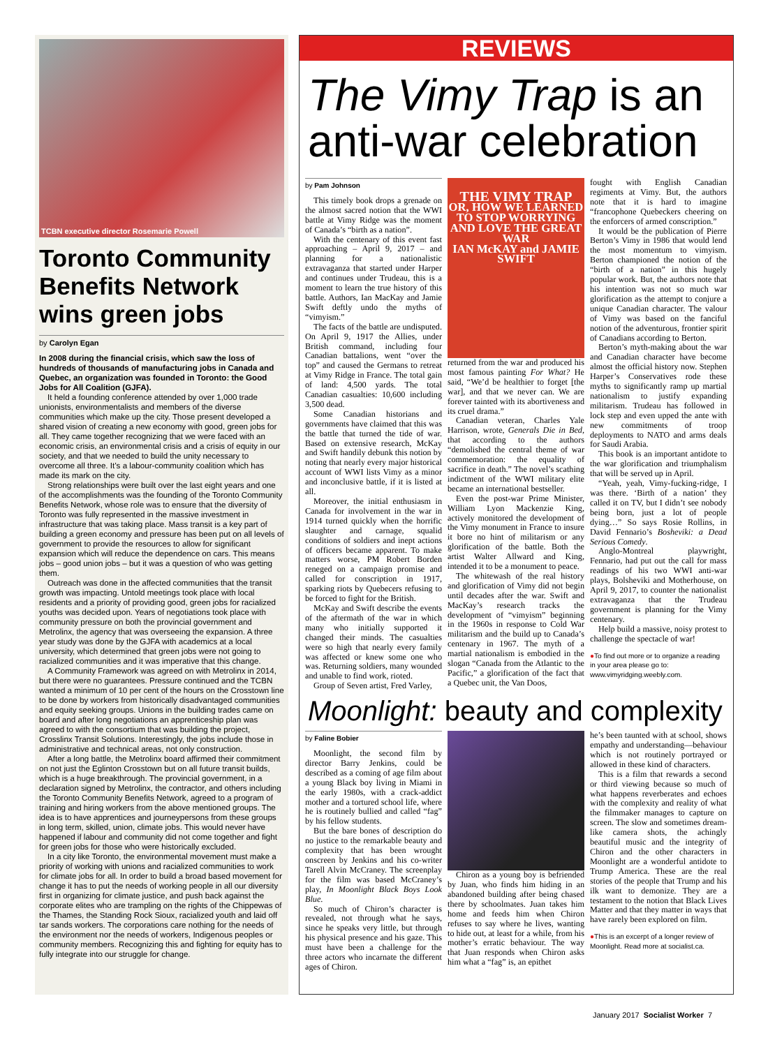TCBN executive director Rosemarie Powell
Toronto Community Benefits Network wins green jobs
by Carolyn Egan
In 2008 during the financial crisis, which saw the loss of hundreds of thousands of manufacturing jobs in Canada and Quebec, an organization was founded in Toronto: the Good Jobs for All Coalition (GJFA).
It held a founding conference attended by over 1,000 trade unionists, environmentalists and members of the diverse communities which make up the city. Those present developed a shared vision of creating a new economy with good, green jobs for all. They came together recognizing that we were faced with an economic crisis, an environmental crisis and a crisis of equity in our society, and that we needed to build the unity necessary to overcome all three. It’s a labour-community coalition which has made its mark on the city.
Strong relationships were built over the last eight years and one of the accomplishments was the founding of the Toronto Community Benefits Network, whose role was to ensure that the diversity of Toronto was fully represented in the massive investment in infrastructure that was taking place. Mass transit is a key part of building a green economy and pressure has been put on all levels of government to provide the resources to allow for significant expansion which will reduce the dependence on cars. This means jobs – good union jobs – but it was a question of who was getting them.
Outreach was done in the affected communities that the transit growth was impacting. Untold meetings took place with local residents and a priority of providing good, green jobs for racialized youths was decided upon. Years of negotiations took place with community pressure on both the provincial government and Metrolinx, the agency that was overseeing the expansion. A three year study was done by the GJFA with academics at a local university, which determined that green jobs were not going to racialized communities and it was imperative that this change.
A Community Framework was agreed on with Metrolinx in 2014, but there were no guarantees. Pressure continued and the TCBN wanted a minimum of 10 per cent of the hours on the Crosstown line to be done by workers from historically disadvantaged communities and equity seeking groups. Unions in the building trades came on board and after long negotiations an apprenticeship plan was agreed to with the consortium that was building the project, Crosslinx Transit Solutions. Interestingly, the jobs include those in administrative and technical areas, not only construction.
After a long battle, the Metrolinx board affirmed their commitment on not just the Eglinton Crosstown but on all future transit builds, which is a huge breakthrough. The provincial government, in a declaration signed by Metrolinx, the contractor, and others including the Toronto Community Benefits Network, agreed to a program of training and hiring workers from the above mentioned groups. The idea is to have apprentices and journeypersons from these groups in long term, skilled, union, climate jobs. This would never have happened if labour and community did not come together and fight for green jobs for those who were historically excluded.
In a city like Toronto, the environmental movement must make a priority of working with unions and racialized communities to work for climate jobs for all. In order to build a broad based movement for change it has to put the needs of working people in all our diversity first in organizing for climate justice, and push back against the corporate elites who are trampling on the rights of the Chippewas of the Thames, the Standing Rock Sioux, racialized youth and laid off tar sands workers. The corporations care nothing for the needs of the environment nor the needs of workers, Indigenous peoples or community members. Recognizing this and fighting for equity has to fully integrate into our struggle for change.
REVIEWS
The Vimy Trap is an anti-war celebration
by Pam Johnson
This timely book drops a grenade on the almost sacred notion that the WWI battle at Vimy Ridge was the moment of Canada’s “birth as a nation”.
With the centenary of this event fast approaching – April 9, 2017 – and planning for a nationalistic extravaganza that started under Harper and continues under Trudeau, this is a moment to learn the true history of this battle. Authors, Ian MacKay and Jamie Swift deftly undo the myths of “vimyism.”
The facts of the battle are undisputed. On April 9, 1917 the Allies, under British command, including four Canadian battalions, went “over the top” and caused the Germans to retreat at Vimy Ridge in France. The total gain of land: 4,500 yards. The total Canadian casualties: 10,600 including 3,500 dead.
Some Canadian historians and governments have claimed that this was the battle that turned the tide of war. Based on extensive research, McKay and Swift handily debunk this notion by noting that nearly every major historical account of WWI lists Vimy as a minor and inconclusive battle, if it is listed at all.
Moreover, the initial enthusiasm in Canada for involvement in the war in 1914 turned quickly when the horrific slaughter and carnage, squalid conditions of soldiers and inept actions of officers became apparent. To make matters worse, PM Robert Borden reneged on a campaign promise and called for conscription in 1917, sparking riots by Quebecers refusing to be forced to fight for the British.
McKay and Swift describe the events of the aftermath of the war in which many who initially supported it changed their minds. The casualties were so high that nearly every family was affected or knew some one who was. Returning soldiers, many wounded and unable to find work, rioted.
Group of Seven artist, Fred Varley,
THE VIMY TRAP
OR, HOW WE LEARNED TO STOP WORRYING AND LOVE THE GREAT WAR
IAN McKAY and JAMIE SWIFT
returned from the war and produced his most famous painting For What? He said, “We’d be healthier to forget [the war], and that we never can. We are forever tainted with its abortiveness and its cruel drama.”
Canadian veteran, Charles Yale Harrison, wrote, Generals Die in Bed, that according to the authors “demolished the central theme of war commemoration: the equality of sacrifice in death.” The novel’s scathing indictment of the WWI military elite became an international bestseller.
Even the post-war Prime Minister, William Lyon Mackenzie King, actively monitored the development of the Vimy monument in France to insure it bore no hint of militarism or any glorification of the battle. Both the artist Walter Allward and King, intended it to be a monument to peace.
The whitewash of the real history and glorification of Vimy did not begin until decades after the war. Swift and MacKay’s research tracks the development of “vimyism” beginning in the 1960s in response to Cold War militarism and the build up to Canada’s centenary in 1967. The myth of a martial nationalism is embodied in the slogan “Canada from the Atlantic to the Pacific,” a glorification of the fact that a Quebec unit, the Van Doos,
fought with English Canadian regiments at Vimy. But, the authors note that it is hard to imagine “francophone Quebeckers cheering on the enforcers of armed conscription.”
It would be the publication of Pierre Berton’s Vimy in 1986 that would lend the most momentum to vimyism. Berton championed the notion of the “birth of a nation” in this hugely popular work. But, the authors note that his intention was not so much war glorification as the attempt to conjure a unique Canadian character. The valour of Vimy was based on the fanciful notion of the adventurous, frontier spirit of Canadians according to Berton.
Berton’s myth-making about the war and Canadian character have become almost the official history now. Stephen Harper’s Conservatives rode these myths to significantly ramp up martial nationalism to justify expanding militarism. Trudeau has followed in lock step and even upped the ante with new commitments of troop deployments to NATO and arms deals for Saudi Arabia.
This book is an important antidote to the war glorification and triumphalism that will be served up in April.
“Yeah, yeah, Vimy-fucking-ridge, I was there. ‘Birth of a nation’ they called it on TV, but I didn’t see nobody being born, just a lot of people dying…” So says Rosie Rollins, in David Fennario’s Bosheviki: a Dead Serious Comedy.
Anglo-Montreal playwright, Fennario, had put out the call for mass readings of his two WWI anti-war plays, Bolsheviki and Motherhouse, on April 9, 2017, to counter the nationalist extravaganza that the Trudeau government is planning for the Vimy centenary.
Help build a massive, noisy protest to challenge the spectacle of war!
●To find out more or to organize a reading in your area please go to: www.vimyridging.weebly.com.
Moonlight: beauty and complexity
by Faline Bobier
Moonlight, the second film by director Barry Jenkins, could be described as a coming of age film about a young Black boy living in Miami in the early 1980s, with a crack-addict mother and a tortured school life, where he is routinely bullied and called “fag” by his fellow students.
But the bare bones of description do no justice to the remarkable beauty and complexity that has been wrought onscreen by Jenkins and his co-writer Tarell Alvin McCraney. The screenplay for the film was based McCraney’s play, In Moonlight Black Boys Look Blue.
So much of Chiron’s character is revealed, not through what he says, since he speaks very little, but through his physical presence and his gaze. This must have been a challenge for the three actors who incarnate the different ages of Chiron.
Chiron as a young boy is befriended by Juan, who finds him hiding in an abandoned building after being chased there by schoolmates. Juan takes him home and feeds him when Chiron refuses to say where he lives, wanting to hide out, at least for a while, from his mother’s erratic behaviour. The way that Juan responds when Chiron asks him what a “fag” is, an epithet
he’s been taunted with at school, shows empathy and understanding—behaviour which is not routinely portrayed or allowed in these kind of characters.
This is a film that rewards a second or third viewing because so much of what happens reverberates and echoes with the complexity and reality of what the filmmaker manages to capture on screen. The slow and sometimes dream-like camera shots, the achingly beautiful music and the integrity of Chiron and the other characters in Moonlight are a wonderful antidote to Trump America. These are the real stories of the people that Trump and his ilk want to demonize. They are a testament to the notion that Black Lives Matter and that they matter in ways that have rarely been explored on film.
●This is an excerpt of a longer review of Moonlight. Read more at socialist.ca.
January 2017 Socialist Worker 7